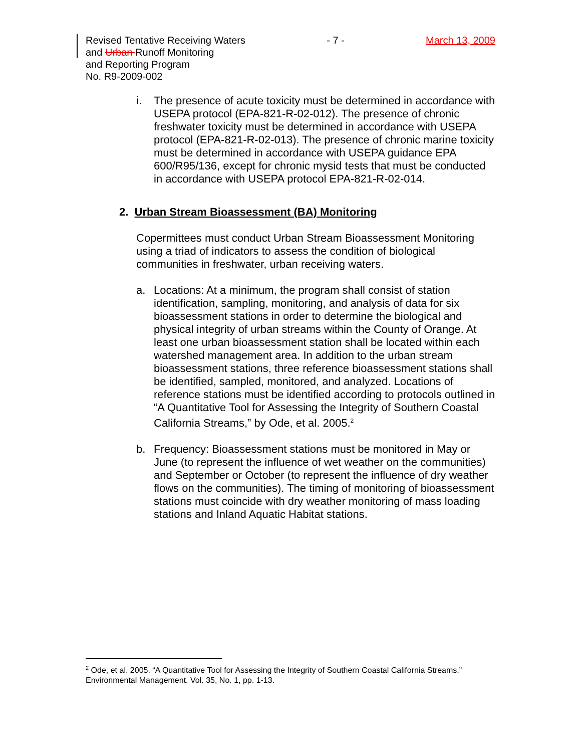Revised Tentative Receiving Waters
and Urban Runoff Monitoring
and Reporting Program
No. R9-2009-002
- 7 - March 13, 2009
i. The presence of acute toxicity must be determined in accordance with USEPA protocol (EPA-821-R-02-012). The presence of chronic freshwater toxicity must be determined in accordance with USEPA protocol (EPA-821-R-02-013). The presence of chronic marine toxicity must be determined in accordance with USEPA guidance EPA 600/R95/136, except for chronic mysid tests that must be conducted in accordance with USEPA protocol EPA-821-R-02-014.
2. Urban Stream Bioassessment (BA) Monitoring
Copermittees must conduct Urban Stream Bioassessment Monitoring using a triad of indicators to assess the condition of biological communities in freshwater, urban receiving waters.
a. Locations: At a minimum, the program shall consist of station identification, sampling, monitoring, and analysis of data for six bioassessment stations in order to determine the biological and physical integrity of urban streams within the County of Orange. At least one urban bioassessment station shall be located within each watershed management area. In addition to the urban stream bioassessment stations, three reference bioassessment stations shall be identified, sampled, monitored, and analyzed. Locations of reference stations must be identified according to protocols outlined in “A Quantitative Tool for Assessing the Integrity of Southern Coastal California Streams,” by Ode, et al. 2005.<sup>2</sup>
b. Frequency: Bioassessment stations must be monitored in May or June (to represent the influence of wet weather on the communities) and September or October (to represent the influence of dry weather flows on the communities). The timing of monitoring of bioassessment stations must coincide with dry weather monitoring of mass loading stations and Inland Aquatic Habitat stations.
<sup>2</sup> Ode, et al. 2005. “A Quantitative Tool for Assessing the Integrity of Southern Coastal California Streams.” Environmental Management. Vol. 35, No. 1, pp. 1-13.